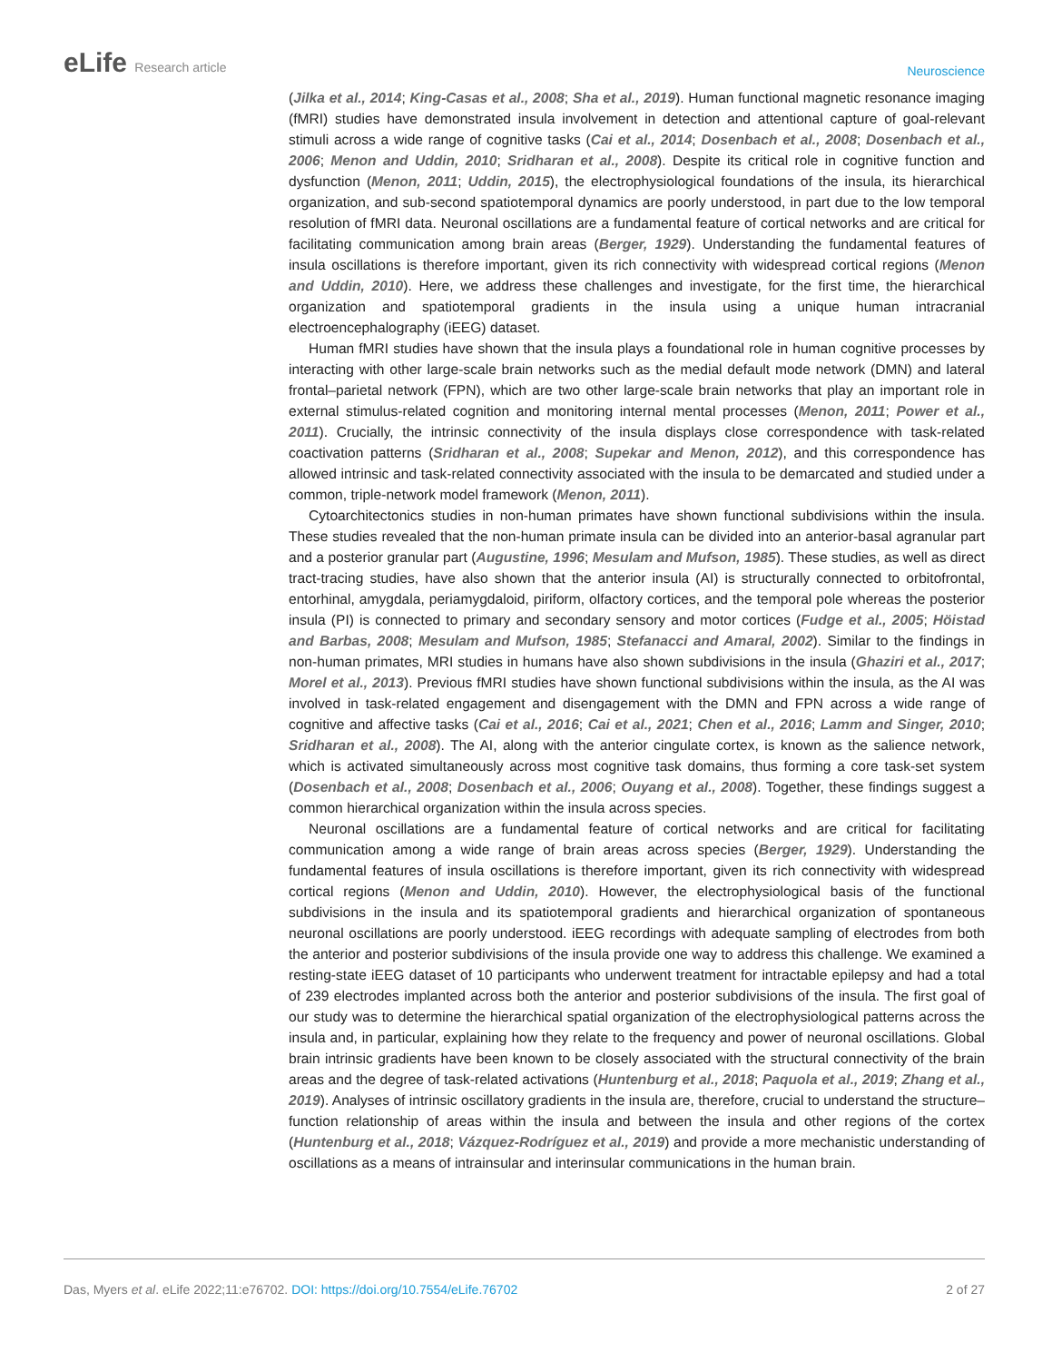eLife Research article
Neuroscience
(Jilka et al., 2014; King-Casas et al., 2008; Sha et al., 2019). Human functional magnetic resonance imaging (fMRI) studies have demonstrated insula involvement in detection and attentional capture of goal-relevant stimuli across a wide range of cognitive tasks (Cai et al., 2014; Dosenbach et al., 2008; Dosenbach et al., 2006; Menon and Uddin, 2010; Sridharan et al., 2008). Despite its critical role in cognitive function and dysfunction (Menon, 2011; Uddin, 2015), the electrophysiological foundations of the insula, its hierarchical organization, and sub-second spatiotemporal dynamics are poorly understood, in part due to the low temporal resolution of fMRI data. Neuronal oscillations are a fundamental feature of cortical networks and are critical for facilitating communication among brain areas (Berger, 1929). Understanding the fundamental features of insula oscillations is therefore important, given its rich connectivity with widespread cortical regions (Menon and Uddin, 2010). Here, we address these challenges and investigate, for the first time, the hierarchical organization and spatiotemporal gradients in the insula using a unique human intracranial electroencephalography (iEEG) dataset.
Human fMRI studies have shown that the insula plays a foundational role in human cognitive processes by interacting with other large-scale brain networks such as the medial default mode network (DMN) and lateral frontal–parietal network (FPN), which are two other large-scale brain networks that play an important role in external stimulus-related cognition and monitoring internal mental processes (Menon, 2011; Power et al., 2011). Crucially, the intrinsic connectivity of the insula displays close correspondence with task-related coactivation patterns (Sridharan et al., 2008; Supekar and Menon, 2012), and this correspondence has allowed intrinsic and task-related connectivity associated with the insula to be demarcated and studied under a common, triple-network model framework (Menon, 2011).
Cytoarchitectonics studies in non-human primates have shown functional subdivisions within the insula. These studies revealed that the non-human primate insula can be divided into an anterior-basal agranular part and a posterior granular part (Augustine, 1996; Mesulam and Mufson, 1985). These studies, as well as direct tract-tracing studies, have also shown that the anterior insula (AI) is structurally connected to orbitofrontal, entorhinal, amygdala, periamygdaloid, piriform, olfactory cortices, and the temporal pole whereas the posterior insula (PI) is connected to primary and secondary sensory and motor cortices (Fudge et al., 2005; Höistad and Barbas, 2008; Mesulam and Mufson, 1985; Stefanacci and Amaral, 2002). Similar to the findings in non-human primates, MRI studies in humans have also shown subdivisions in the insula (Ghaziri et al., 2017; Morel et al., 2013). Previous fMRI studies have shown functional subdivisions within the insula, as the AI was involved in task-related engagement and disengagement with the DMN and FPN across a wide range of cognitive and affective tasks (Cai et al., 2016; Cai et al., 2021; Chen et al., 2016; Lamm and Singer, 2010; Sridharan et al., 2008). The AI, along with the anterior cingulate cortex, is known as the salience network, which is activated simultaneously across most cognitive task domains, thus forming a core task-set system (Dosenbach et al., 2008; Dosenbach et al., 2006; Ouyang et al., 2008). Together, these findings suggest a common hierarchical organization within the insula across species.
Neuronal oscillations are a fundamental feature of cortical networks and are critical for facilitating communication among a wide range of brain areas across species (Berger, 1929). Understanding the fundamental features of insula oscillations is therefore important, given its rich connectivity with widespread cortical regions (Menon and Uddin, 2010). However, the electrophysiological basis of the functional subdivisions in the insula and its spatiotemporal gradients and hierarchical organization of spontaneous neuronal oscillations are poorly understood. iEEG recordings with adequate sampling of electrodes from both the anterior and posterior subdivisions of the insula provide one way to address this challenge. We examined a resting-state iEEG dataset of 10 participants who underwent treatment for intractable epilepsy and had a total of 239 electrodes implanted across both the anterior and posterior subdivisions of the insula. The first goal of our study was to determine the hierarchical spatial organization of the electrophysiological patterns across the insula and, in particular, explaining how they relate to the frequency and power of neuronal oscillations. Global brain intrinsic gradients have been known to be closely associated with the structural connectivity of the brain areas and the degree of task-related activations (Huntenburg et al., 2018; Paquola et al., 2019; Zhang et al., 2019). Analyses of intrinsic oscillatory gradients in the insula are, therefore, crucial to understand the structure–function relationship of areas within the insula and between the insula and other regions of the cortex (Huntenburg et al., 2018; Vázquez-Rodríguez et al., 2019) and provide a more mechanistic understanding of oscillations as a means of intrainsular and interinsular communications in the human brain.
Das, Myers et al. eLife 2022;11:e76702. DOI: https://doi.org/10.7554/eLife.76702
2 of 27